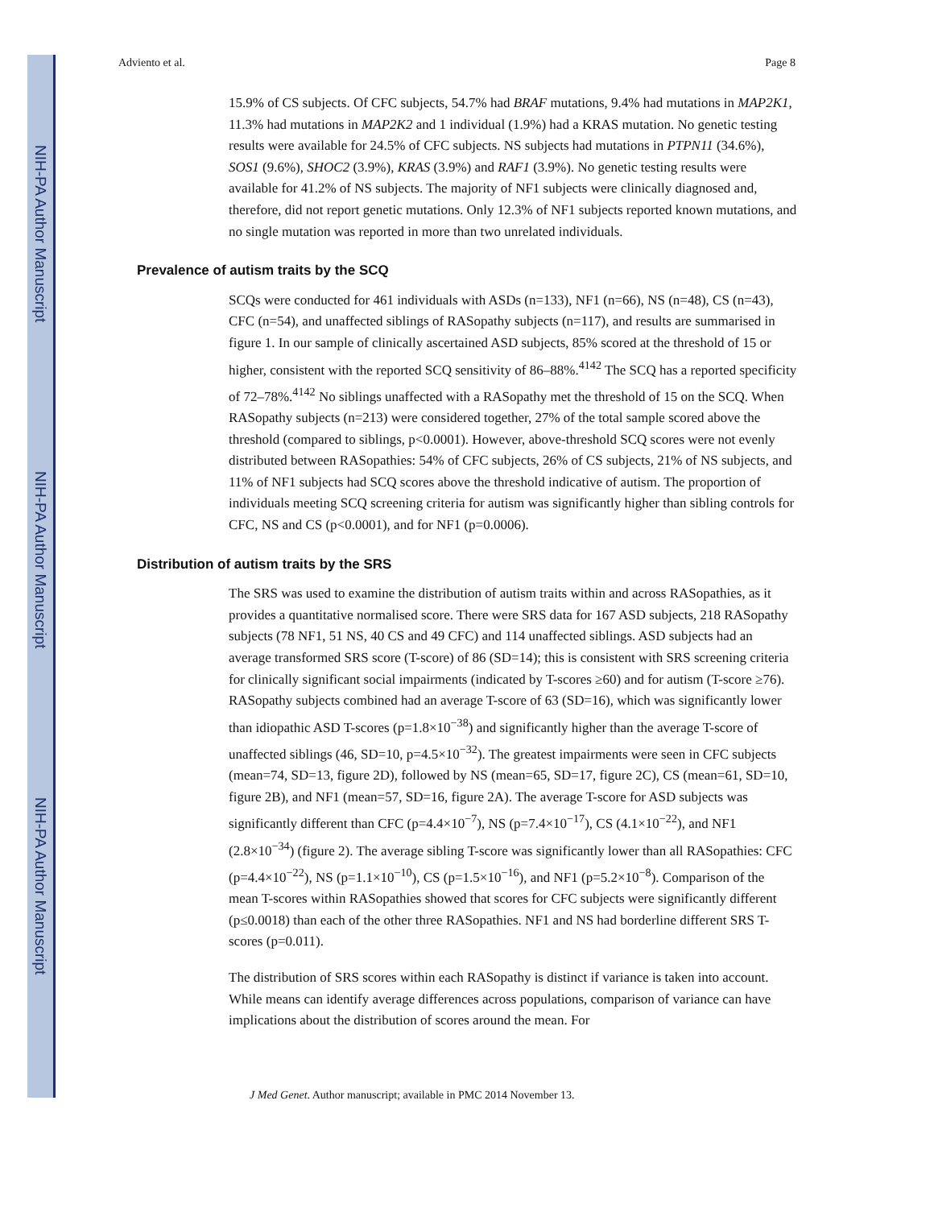NIH-PA Author Manuscript
NIH-PA Author Manuscript
NIH-PA Author Manuscript
Adviento et al. Page 8
15.9% of CS subjects. Of CFC subjects, 54.7% had BRAF mutations, 9.4% had mutations in MAP2K1, 11.3% had mutations in MAP2K2 and 1 individual (1.9%) had a KRAS mutation. No genetic testing results were available for 24.5% of CFC subjects. NS subjects had mutations in PTPN11 (34.6%), SOS1 (9.6%), SHOC2 (3.9%), KRAS (3.9%) and RAF1 (3.9%). No genetic testing results were available for 41.2% of NS subjects. The majority of NF1 subjects were clinically diagnosed and, therefore, did not report genetic mutations. Only 12.3% of NF1 subjects reported known mutations, and no single mutation was reported in more than two unrelated individuals.
Prevalence of autism traits by the SCQ
SCQs were conducted for 461 individuals with ASDs (n=133), NF1 (n=66), NS (n=48), CS (n=43), CFC (n=54), and unaffected siblings of RASopathy subjects (n=117), and results are summarised in figure 1. In our sample of clinically ascertained ASD subjects, 85% scored at the threshold of 15 or higher, consistent with the reported SCQ sensitivity of 86–88%.<sup>4142</sup> The SCQ has a reported specificity of 72–78%.<sup>4142</sup> No siblings unaffected with a RASopathy met the threshold of 15 on the SCQ. When RASopathy subjects (n=213) were considered together, 27% of the total sample scored above the threshold (compared to siblings, p<0.0001). However, above-threshold SCQ scores were not evenly distributed between RASopathies: 54% of CFC subjects, 26% of CS subjects, 21% of NS subjects, and 11% of NF1 subjects had SCQ scores above the threshold indicative of autism. The proportion of individuals meeting SCQ screening criteria for autism was significantly higher than sibling controls for CFC, NS and CS (p<0.0001), and for NF1 (p=0.0006).
Distribution of autism traits by the SRS
The SRS was used to examine the distribution of autism traits within and across RASopathies, as it provides a quantitative normalised score. There were SRS data for 167 ASD subjects, 218 RASopathy subjects (78 NF1, 51 NS, 40 CS and 49 CFC) and 114 unaffected siblings. ASD subjects had an average transformed SRS score (T-score) of 86 (SD=14); this is consistent with SRS screening criteria for clinically significant social impairments (indicated by T-scores ≥60) and for autism (T-score ≥76). RASopathy subjects combined had an average T-score of 63 (SD=16), which was significantly lower than idiopathic ASD T-scores (p=1.8×10<sup>−38</sup>) and significantly higher than the average T-score of unaffected siblings (46, SD=10, p=4.5×10<sup>−32</sup>). The greatest impairments were seen in CFC subjects (mean=74, SD=13, figure 2D), followed by NS (mean=65, SD=17, figure 2C), CS (mean=61, SD=10, figure 2B), and NF1 (mean=57, SD=16, figure 2A). The average T-score for ASD subjects was significantly different than CFC (p=4.4×10<sup>−7</sup>), NS (p=7.4×10<sup>−17</sup>), CS (4.1×10<sup>−22</sup>), and NF1 (2.8×10<sup>−34</sup>) (figure 2). The average sibling T-score was significantly lower than all RASopathies: CFC (p=4.4×10<sup>−22</sup>), NS (p=1.1×10<sup>−10</sup>), CS (p=1.5×10<sup>−16</sup>), and NF1 (p=5.2×10<sup>−8</sup>). Comparison of the mean T-scores within RASopathies showed that scores for CFC subjects were significantly different (p≤0.0018) than each of the other three RASopathies. NF1 and NS had borderline different SRS T-scores (p=0.011).
The distribution of SRS scores within each RASopathy is distinct if variance is taken into account. While means can identify average differences across populations, comparison of variance can have implications about the distribution of scores around the mean. For
J Med Genet. Author manuscript; available in PMC 2014 November 13.